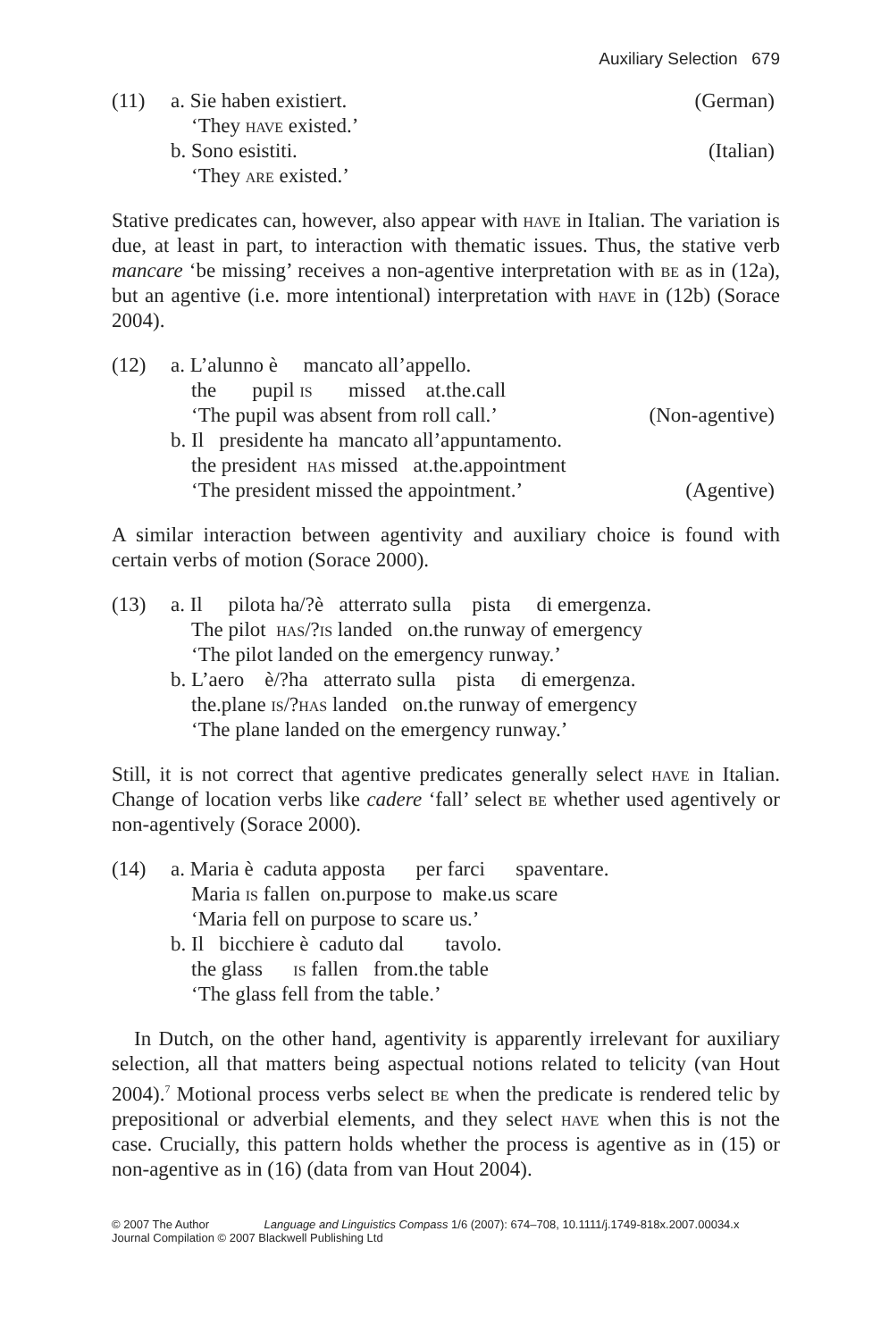Auxiliary Selection 679
| (11) | a. Sie haben existiert. | (German) |
| | ‘They have existed.’ | |
| | b. Sono esistiti. | (Italian) |
| | ‘They are existed.’ | |
Stative predicates can, however, also appear with have in Italian. The variation is due, at least in part, to interaction with thematic issues. Thus, the stative verb mancare ‘be missing’ receives a non-agentive interpretation with be as in (12a), but an agentive (i.e. more intentional) interpretation with have in (12b) (Sorace 2004).
| (12) | a. L’alunno è mancato all’appello. | |
| | the pupil is missed at.the.call | |
| | ‘The pupil was absent from roll call.’ | (Non-agentive) |
| | b. Il presidente ha mancato all’appuntamento. | |
| | the president has missed at.the.appointment | |
| | ‘The president missed the appointment.’ | (Agentive) |
A similar interaction between agentivity and auxiliary choice is found with certain verbs of motion (Sorace 2000).
| (13) | a. Il pilota ha/?è atterrato sulla pista di emergenza. |
| | The pilot has /? is landed on.the runway of emergency |
| | ‘The pilot landed on the emergency runway.’ |
| | b. L’aero è/?ha atterrato sulla pista di emergenza. |
| | the.plane is /? has landed on.the runway of emergency |
| | ‘The plane landed on the emergency runway.’ |
Still, it is not correct that agentive predicates generally select have in Italian. Change of location verbs like cadere ‘fall’ select be whether used agentively or non-agentively (Sorace 2000).
| (14) | a. Maria è caduta apposta per farci spaventare. |
| | Maria is fallen on.purpose to make.us scare |
| | ‘Maria fell on purpose to scare us.’ |
| | b. Il bicchiere è caduto dal tavolo. |
| | the glass is fallen from.the table |
| | ‘The glass fell from the table.’ |
In Dutch, on the other hand, agentivity is apparently irrelevant for auxiliary selection, all that matters being aspectual notions related to telicity (van Hout 2004).<sup>7</sup> Motional process verbs select be when the predicate is rendered telic by prepositional or adverbial elements, and they select have when this is not the case. Crucially, this pattern holds whether the process is agentive as in (15) or non-agentive as in (16) (data from van Hout 2004).
© 2007 The Author Language and Linguistics Compass 1/6 (2007): 674–708, 10.1111/j.1749-818x.2007.00034.x
Journal Compilation © 2007 Blackwell Publishing Ltd